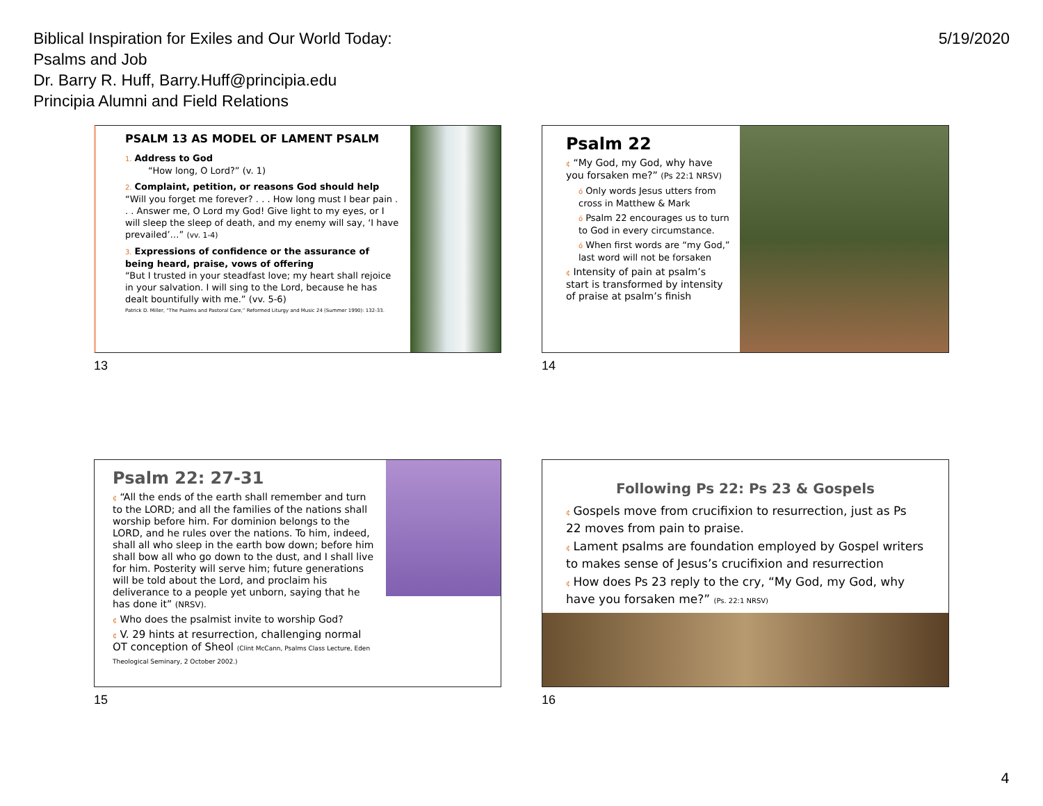Biblical Inspiration for Exiles and Our World Today:
Psalms and Job
Dr. Barry R. Huff, Barry.Huff@principia.edu
Principia Alumni and Field Relations
5/19/2020
PSALM 13 AS MODEL OF LAMENT PSALM
1. Address to God
“How long, O Lord?” (v. 1)
2. Complaint, petition, or reasons God should help
“Will you forget me forever? . . . How long must I bear pain . . . Answer me, O Lord my God! Give light to my eyes, or I will sleep the sleep of death, and my enemy will say, ‘I have prevailed’…” (vv. 1-4)
3. Expressions of confidence or the assurance of being heard, praise, vows of offering
“But I trusted in your steadfast love; my heart shall rejoice in your salvation. I will sing to the Lord, because he has dealt bountifully with me.” (vv. 5-6)
Patrick D. Miller, “The Psalms and Pastoral Care,” Reformed Liturgy and Music 24 (Summer 1990): 132-33.
13
Psalm 22
¢ “My God, my God, why have you forsaken me?” (Ps 22:1 NRSV)
ó Only words Jesus utters from cross in Matthew & Mark
ó Psalm 22 encourages us to turn to God in every circumstance.
ó When first words are “my God,” last word will not be forsaken
¢ Intensity of pain at psalm’s start is transformed by intensity of praise at psalm’s finish
14
Psalm 22: 27-31
¢ “All the ends of the earth shall remember and turn to the LORD; and all the families of the nations shall worship before him. For dominion belongs to the LORD, and he rules over the nations. To him, indeed, shall all who sleep in the earth bow down; before him shall bow all who go down to the dust, and I shall live for him. Posterity will serve him; future generations will be told about the Lord, and proclaim his deliverance to a people yet unborn, saying that he has done it” (NRSV).
¢ Who does the psalmist invite to worship God?
¢ V. 29 hints at resurrection, challenging normal OT conception of Sheol (Clint McCann, Psalms Class Lecture, Eden Theological Seminary, 2 October 2002.)
15
Following Ps 22: Ps 23 & Gospels
¢ Gospels move from crucifixion to resurrection, just as Ps 22 moves from pain to praise.
¢ Lament psalms are foundation employed by Gospel writers to makes sense of Jesus’s crucifixion and resurrection
¢ How does Ps 23 reply to the cry, “My God, my God, why have you forsaken me?” (Ps. 22:1 NRSV)
16
4